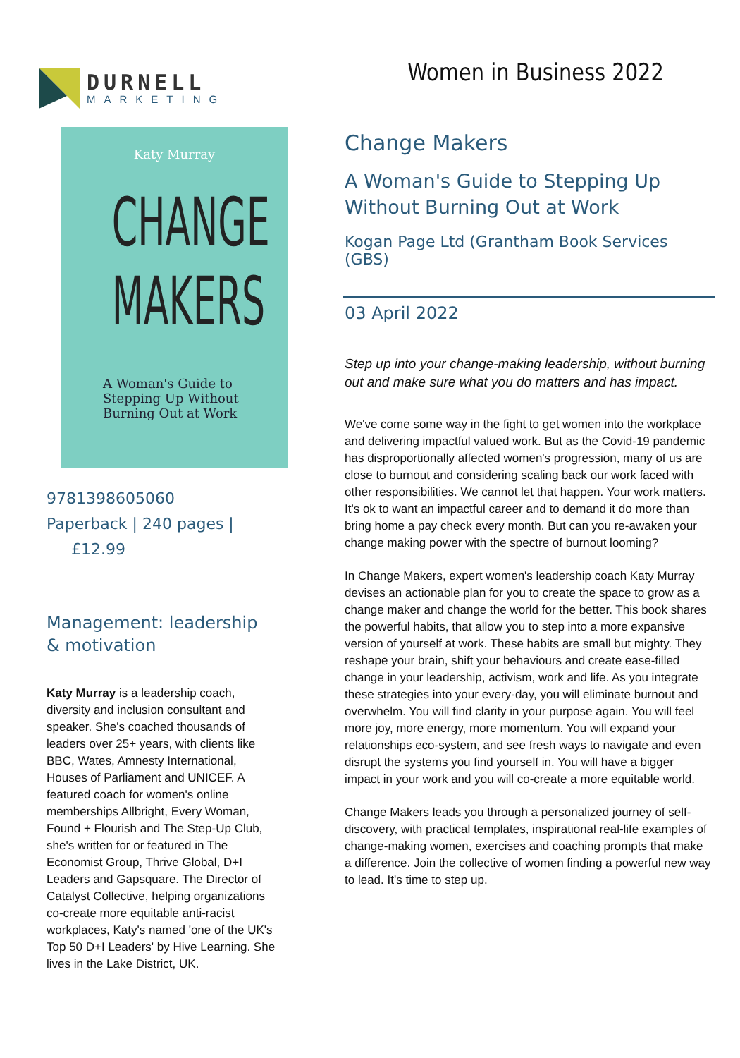DURNELL
MARKETING
Women in Business 2022
Katy Murray
CHANGE
MAKERS
A Woman's Guide to
Stepping Up Without
Burning Out at Work
9781398605060
Paperback | 240 pages | £12.99
Management: leadership
& motivation
Katy Murray is a leadership coach, diversity and inclusion consultant and speaker. She's coached thousands of leaders over 25+ years, with clients like BBC, Wates, Amnesty International, Houses of Parliament and UNICEF. A featured coach for women's online memberships Allbright, Every Woman, Found + Flourish and The Step-Up Club, she's written for or featured in The Economist Group, Thrive Global, D+I Leaders and Gapsquare. The Director of Catalyst Collective, helping organizations co-create more equitable anti-racist workplaces, Katy's named 'one of the UK's Top 50 D+I Leaders' by Hive Learning. She lives in the Lake District, UK.
Change Makers
A Woman's Guide to Stepping Up
Without Burning Out at Work
Kogan Page Ltd (Grantham Book Services (GBS)
03 April 2022
Step up into your change-making leadership, without burning out and make sure what you do matters and has impact.
We've come some way in the fight to get women into the workplace and delivering impactful valued work. But as the Covid-19 pandemic has disproportionally affected women's progression, many of us are close to burnout and considering scaling back our work faced with other responsibilities. We cannot let that happen. Your work matters. It's ok to want an impactful career and to demand it do more than bring home a pay check every month. But can you re-awaken your change making power with the spectre of burnout looming?
In Change Makers, expert women's leadership coach Katy Murray devises an actionable plan for you to create the space to grow as a change maker and change the world for the better. This book shares the powerful habits, that allow you to step into a more expansive version of yourself at work. These habits are small but mighty. They reshape your brain, shift your behaviours and create ease-filled change in your leadership, activism, work and life. As you integrate these strategies into your every-day, you will eliminate burnout and overwhelm. You will find clarity in your purpose again. You will feel more joy, more energy, more momentum. You will expand your relationships eco-system, and see fresh ways to navigate and even disrupt the systems you find yourself in. You will have a bigger impact in your work and you will co-create a more equitable world.
Change Makers leads you through a personalized journey of self-discovery, with practical templates, inspirational real-life examples of change-making women, exercises and coaching prompts that make a difference. Join the collective of women finding a powerful new way to lead. It's time to step up.